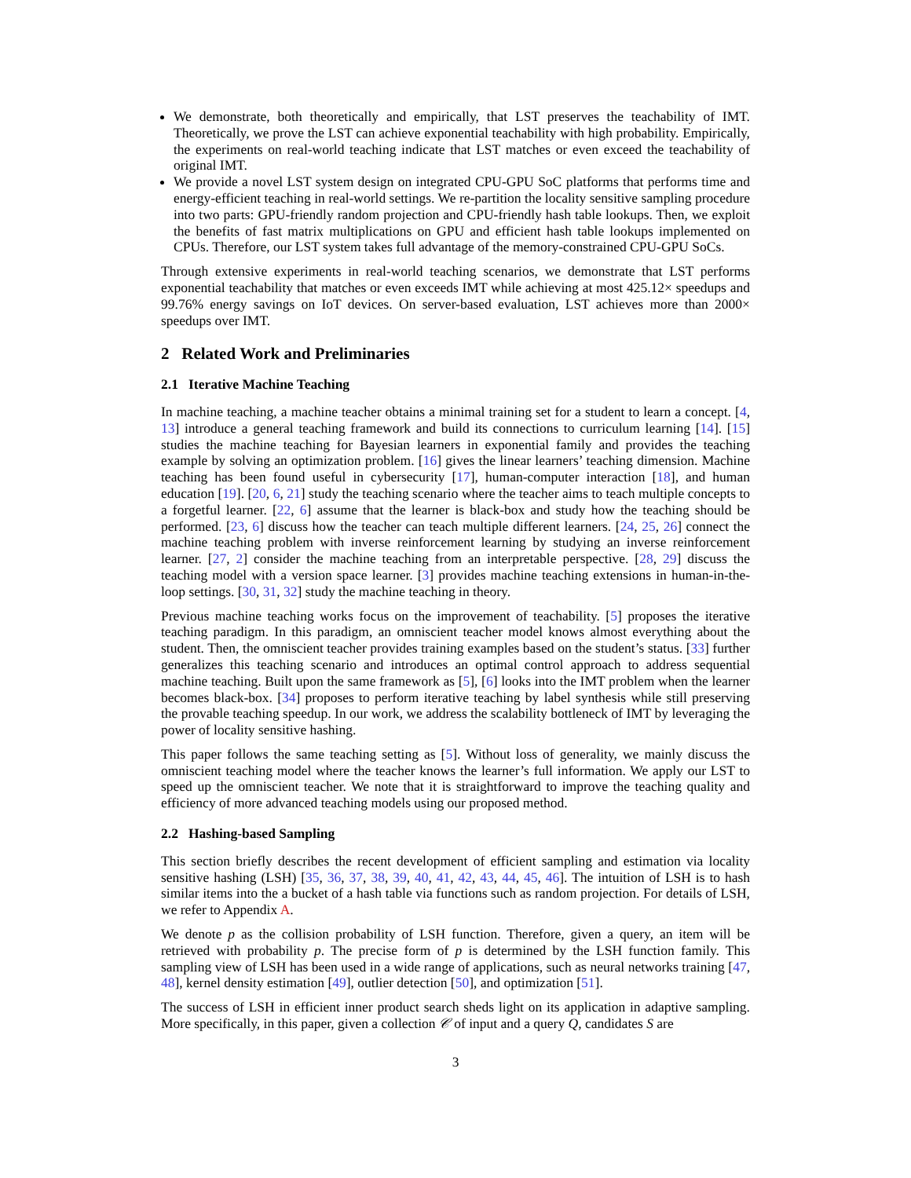We demonstrate, both theoretically and empirically, that LST preserves the teachability of IMT. Theoretically, we prove the LST can achieve exponential teachability with high probability. Empirically, the experiments on real-world teaching indicate that LST matches or even exceed the teachability of original IMT.
We provide a novel LST system design on integrated CPU-GPU SoC platforms that performs time and energy-efficient teaching in real-world settings. We re-partition the locality sensitive sampling procedure into two parts: GPU-friendly random projection and CPU-friendly hash table lookups. Then, we exploit the benefits of fast matrix multiplications on GPU and efficient hash table lookups implemented on CPUs. Therefore, our LST system takes full advantage of the memory-constrained CPU-GPU SoCs.
Through extensive experiments in real-world teaching scenarios, we demonstrate that LST performs exponential teachability that matches or even exceeds IMT while achieving at most 425.12× speedups and 99.76% energy savings on IoT devices. On server-based evaluation, LST achieves more than 2000× speedups over IMT.
2 Related Work and Preliminaries
2.1 Iterative Machine Teaching
In machine teaching, a machine teacher obtains a minimal training set for a student to learn a concept. [4, 13] introduce a general teaching framework and build its connections to curriculum learning [14]. [15] studies the machine teaching for Bayesian learners in exponential family and provides the teaching example by solving an optimization problem. [16] gives the linear learners’ teaching dimension. Machine teaching has been found useful in cybersecurity [17], human-computer interaction [18], and human education [19]. [20, 6, 21] study the teaching scenario where the teacher aims to teach multiple concepts to a forgetful learner. [22, 6] assume that the learner is black-box and study how the teaching should be performed. [23, 6] discuss how the teacher can teach multiple different learners. [24, 25, 26] connect the machine teaching problem with inverse reinforcement learning by studying an inverse reinforcement learner. [27, 2] consider the machine teaching from an interpretable perspective. [28, 29] discuss the teaching model with a version space learner. [3] provides machine teaching extensions in human-in-the-loop settings. [30, 31, 32] study the machine teaching in theory.
Previous machine teaching works focus on the improvement of teachability. [5] proposes the iterative teaching paradigm. In this paradigm, an omniscient teacher model knows almost everything about the student. Then, the omniscient teacher provides training examples based on the student’s status. [33] further generalizes this teaching scenario and introduces an optimal control approach to address sequential machine teaching. Built upon the same framework as [5], [6] looks into the IMT problem when the learner becomes black-box. [34] proposes to perform iterative teaching by label synthesis while still preserving the provable teaching speedup. In our work, we address the scalability bottleneck of IMT by leveraging the power of locality sensitive hashing.
This paper follows the same teaching setting as [5]. Without loss of generality, we mainly discuss the omniscient teaching model where the teacher knows the learner’s full information. We apply our LST to speed up the omniscient teacher. We note that it is straightforward to improve the teaching quality and efficiency of more advanced teaching models using our proposed method.
2.2 Hashing-based Sampling
This section briefly describes the recent development of efficient sampling and estimation via locality sensitive hashing (LSH) [35, 36, 37, 38, 39, 40, 41, 42, 43, 44, 45, 46]. The intuition of LSH is to hash similar items into the a bucket of a hash table via functions such as random projection. For details of LSH, we refer to Appendix A.
We denote p as the collision probability of LSH function. Therefore, given a query, an item will be retrieved with probability p. The precise form of p is determined by the LSH function family. This sampling view of LSH has been used in a wide range of applications, such as neural networks training [47, 48], kernel density estimation [49], outlier detection [50], and optimization [51].
The success of LSH in efficient inner product search sheds light on its application in adaptive sampling. More specifically, in this paper, given a collection 𝒞 of input and a query Q, candidates S are
3